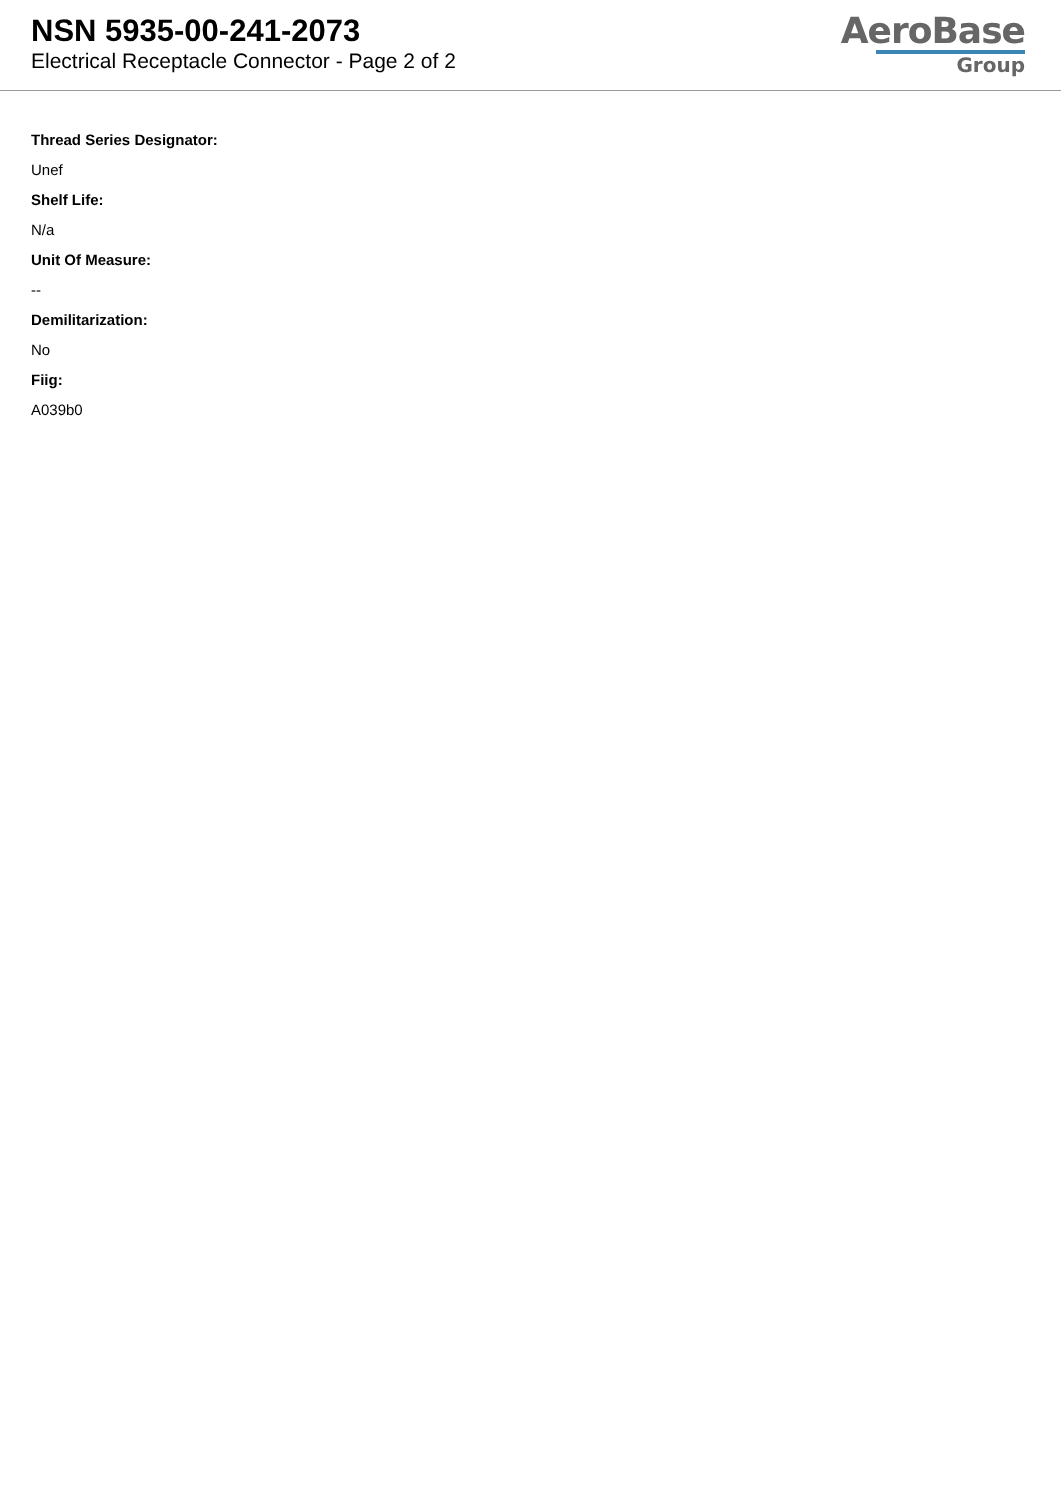NSN 5935-00-241-2073
Electrical Receptacle Connector - Page 2 of 2
AeroBase
Group
Thread Series Designator:
Unef
Shelf Life:
N/a
Unit Of Measure:
--
Demilitarization:
No
Fiig:
A039b0